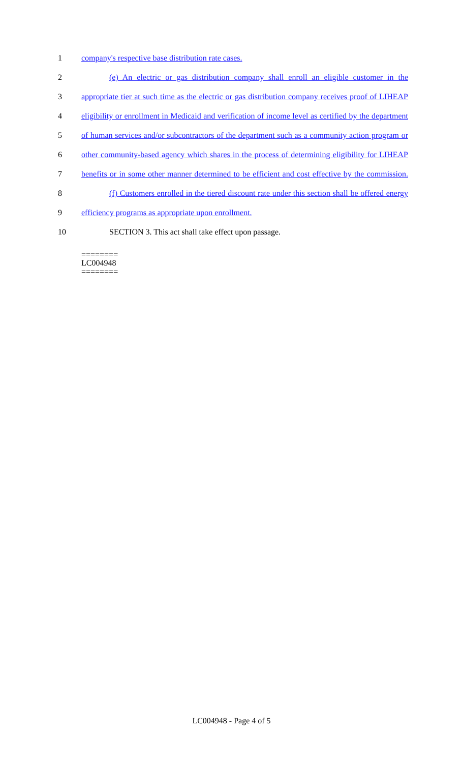1 company's respective base distribution rate cases.
2 (e) An electric or gas distribution company shall enroll an eligible customer in the
3 appropriate tier at such time as the electric or gas distribution company receives proof of LIHEAP
4 eligibility or enrollment in Medicaid and verification of income level as certified by the department
5 of human services and/or subcontractors of the department such as a community action program or
6 other community-based agency which shares in the process of determining eligibility for LIHEAP
7 benefits or in some other manner determined to be efficient and cost effective by the commission.
8 (f) Customers enrolled in the tiered discount rate under this section shall be offered energy
9 efficiency programs as appropriate upon enrollment.
10 SECTION 3. This act shall take effect upon passage.
========
LC004948
========
LC004948 - Page 4 of 5